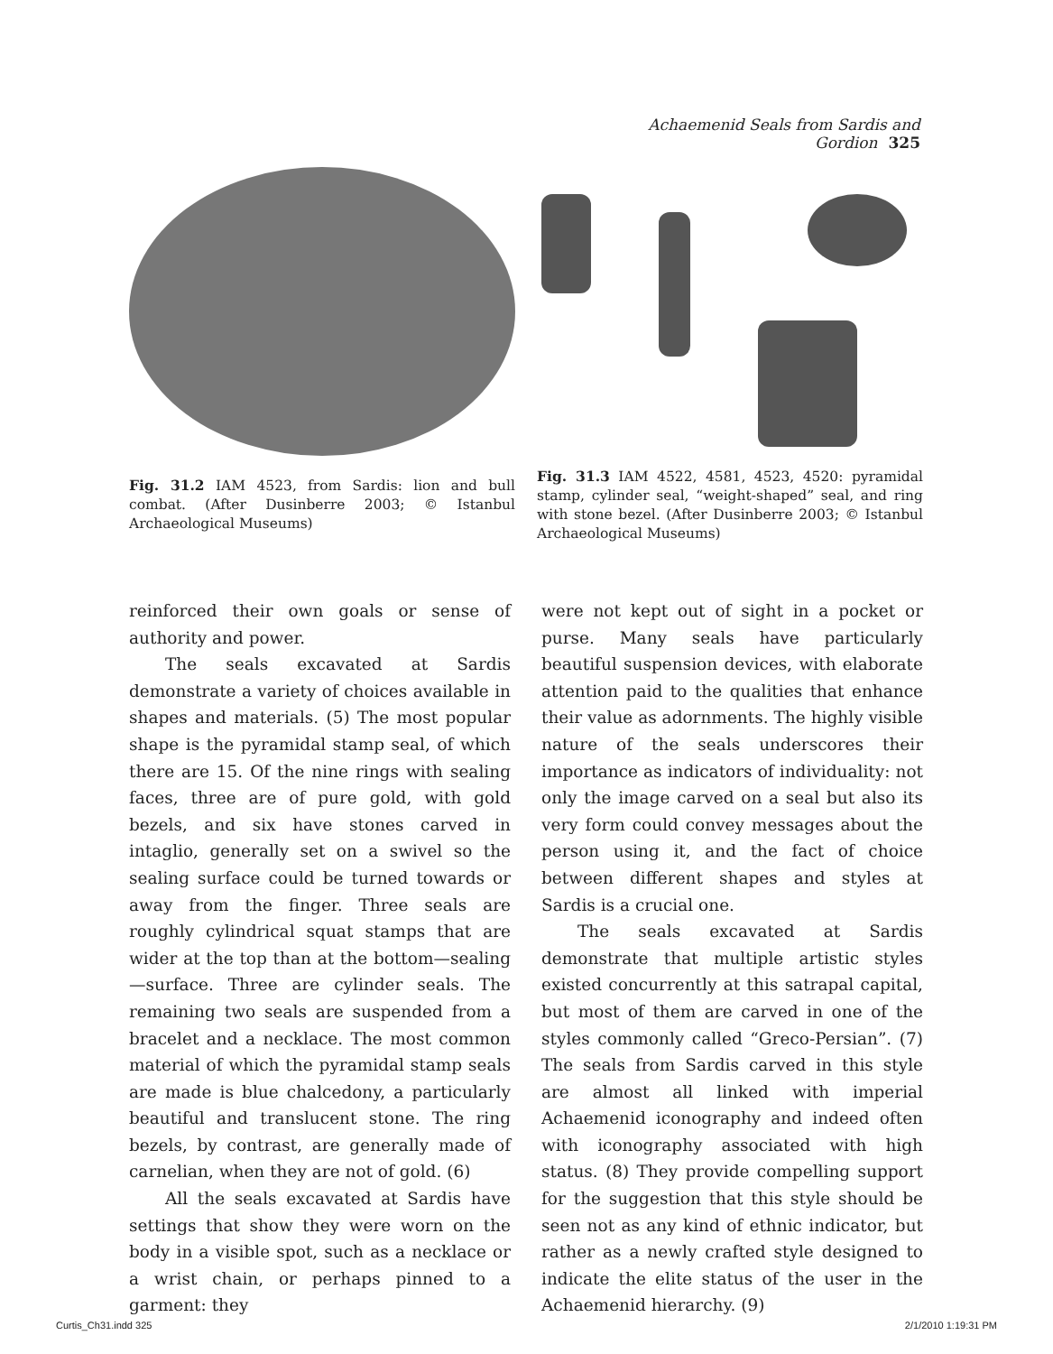Achaemenid Seals from Sardis and Gordion 325
Fig. 31.2 IAM 4523, from Sardis: lion and bull combat. (After Dusinberre 2003; © Istanbul Archaeological Museums)
Fig. 31.3 IAM 4522, 4581, 4523, 4520: pyramidal stamp, cylinder seal, “weight-shaped” seal, and ring with stone bezel. (After Dusinberre 2003; © Istanbul Archaeological Museums)
reinforced their own goals or sense of authority and power.
The seals excavated at Sardis demonstrate a variety of choices available in shapes and materials. (5) The most popular shape is the pyramidal stamp seal, of which there are 15. Of the nine rings with sealing faces, three are of pure gold, with gold bezels, and six have stones carved in intaglio, generally set on a swivel so the sealing surface could be turned towards or away from the finger. Three seals are roughly cylindrical squat stamps that are wider at the top than at the bottom—sealing—surface. Three are cylinder seals. The remaining two seals are suspended from a bracelet and a necklace. The most common material of which the pyramidal stamp seals are made is blue chalcedony, a particularly beautiful and translucent stone. The ring bezels, by contrast, are generally made of carnelian, when they are not of gold. (6)
All the seals excavated at Sardis have settings that show they were worn on the body in a visible spot, such as a necklace or a wrist chain, or perhaps pinned to a garment: they
were not kept out of sight in a pocket or purse. Many seals have particularly beautiful suspension devices, with elaborate attention paid to the qualities that enhance their value as adornments. The highly visible nature of the seals underscores their importance as indicators of individuality: not only the image carved on a seal but also its very form could convey messages about the person using it, and the fact of choice between different shapes and styles at Sardis is a crucial one.
The seals excavated at Sardis demonstrate that multiple artistic styles existed concurrently at this satrapal capital, but most of them are carved in one of the styles commonly called “Greco-Persian”. (7) The seals from Sardis carved in this style are almost all linked with imperial Achaemenid iconography and indeed often with iconography associated with high status. (8) They provide compelling support for the suggestion that this style should be seen not as any kind of ethnic indicator, but rather as a newly crafted style designed to indicate the elite status of the user in the Achaemenid hierarchy. (9)
Curtis_Ch31.indd 325 2/1/2010 1:19:31 PM